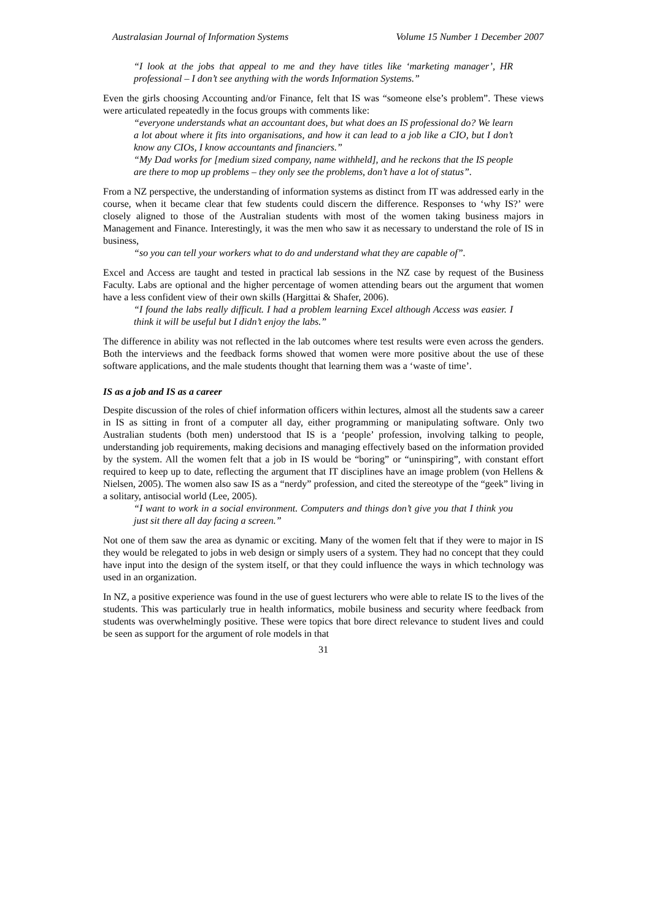Australasian Journal of Information Systems Volume 15 Number 1 December 2007
“I look at the jobs that appeal to me and they have titles like ‘marketing manager’, HR professional – I don’t see anything with the words Information Systems.”
Even the girls choosing Accounting and/or Finance, felt that IS was “someone else’s problem”. These views were articulated repeatedly in the focus groups with comments like:
“everyone understands what an accountant does, but what does an IS professional do? We learn a lot about where it fits into organisations, and how it can lead to a job like a CIO, but I don’t know any CIOs, I know accountants and financiers.”
“My Dad works for [medium sized company, name withheld], and he reckons that the IS people are there to mop up problems – they only see the problems, don’t have a lot of status”.
From a NZ perspective, the understanding of information systems as distinct from IT was addressed early in the course, when it became clear that few students could discern the difference. Responses to ‘why IS?’ were closely aligned to those of the Australian students with most of the women taking business majors in Management and Finance. Interestingly, it was the men who saw it as necessary to understand the role of IS in business,
“so you can tell your workers what to do and understand what they are capable of”.
Excel and Access are taught and tested in practical lab sessions in the NZ case by request of the Business Faculty. Labs are optional and the higher percentage of women attending bears out the argument that women have a less confident view of their own skills (Hargittai & Shafer, 2006).
“I found the labs really difficult. I had a problem learning Excel although Access was easier. I think it will be useful but I didn’t enjoy the labs.”
The difference in ability was not reflected in the lab outcomes where test results were even across the genders. Both the interviews and the feedback forms showed that women were more positive about the use of these software applications, and the male students thought that learning them was a ‘waste of time’.
IS as a job and IS as a career
Despite discussion of the roles of chief information officers within lectures, almost all the students saw a career in IS as sitting in front of a computer all day, either programming or manipulating software. Only two Australian students (both men) understood that IS is a ‘people’ profession, involving talking to people, understanding job requirements, making decisions and managing effectively based on the information provided by the system. All the women felt that a job in IS would be “boring” or “uninspiring”, with constant effort required to keep up to date, reflecting the argument that IT disciplines have an image problem (von Hellens & Nielsen, 2005). The women also saw IS as a “nerdy” profession, and cited the stereotype of the “geek” living in a solitary, antisocial world (Lee, 2005).
“I want to work in a social environment. Computers and things don’t give you that I think you just sit there all day facing a screen.”
Not one of them saw the area as dynamic or exciting. Many of the women felt that if they were to major in IS they would be relegated to jobs in web design or simply users of a system. They had no concept that they could have input into the design of the system itself, or that they could influence the ways in which technology was used in an organization.
In NZ, a positive experience was found in the use of guest lecturers who were able to relate IS to the lives of the students. This was particularly true in health informatics, mobile business and security where feedback from students was overwhelmingly positive. These were topics that bore direct relevance to student lives and could be seen as support for the argument of role models in that
31